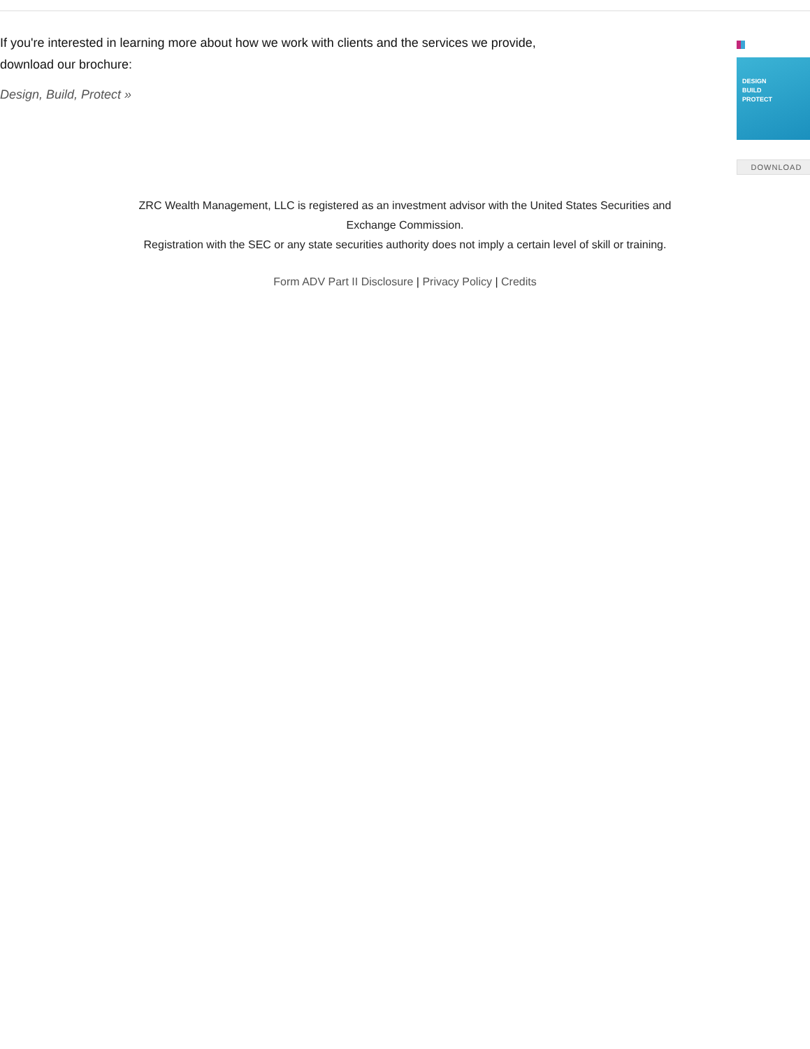If you're interested in learning more about how we work with clients and the services we provide, download our brochure:
Design, Build, Protect »
DESIGN
BUILD
PROTECT
DOWNLOAD
ZRC Wealth Management, LLC is registered as an investment advisor with the United States Securities and
Exchange Commission.
Registration with the SEC or any state securities authority does not imply a certain level of skill or training.
Form ADV Part II Disclosure | Privacy Policy | Credits